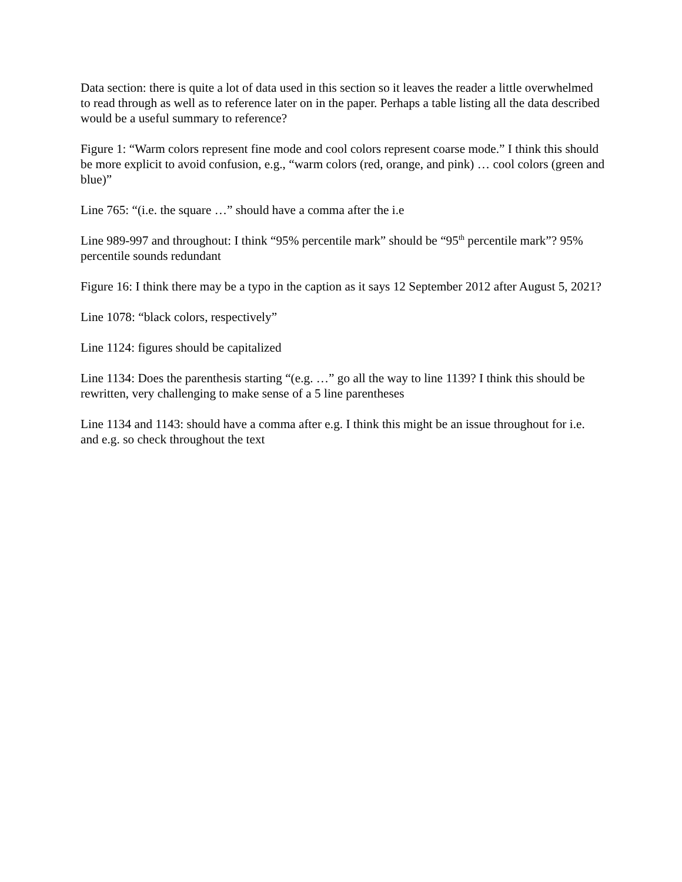Data section: there is quite a lot of data used in this section so it leaves the reader a little overwhelmed to read through as well as to reference later on in the paper. Perhaps a table listing all the data described would be a useful summary to reference?
Figure 1: “Warm colors represent fine mode and cool colors represent coarse mode.” I think this should be more explicit to avoid confusion, e.g., “warm colors (red, orange, and pink) … cool colors (green and blue)”
Line 765: “(i.e. the square …” should have a comma after the i.e
Line 989-997 and throughout: I think “95% percentile mark” should be “95<sup>th</sup> percentile mark”? 95% percentile sounds redundant
Figure 16: I think there may be a typo in the caption as it says 12 September 2012 after August 5, 2021?
Line 1078: “black colors, respectively”
Line 1124: figures should be capitalized
Line 1134: Does the parenthesis starting “(e.g. …” go all the way to line 1139? I think this should be rewritten, very challenging to make sense of a 5 line parentheses
Line 1134 and 1143: should have a comma after e.g. I think this might be an issue throughout for i.e. and e.g. so check throughout the text